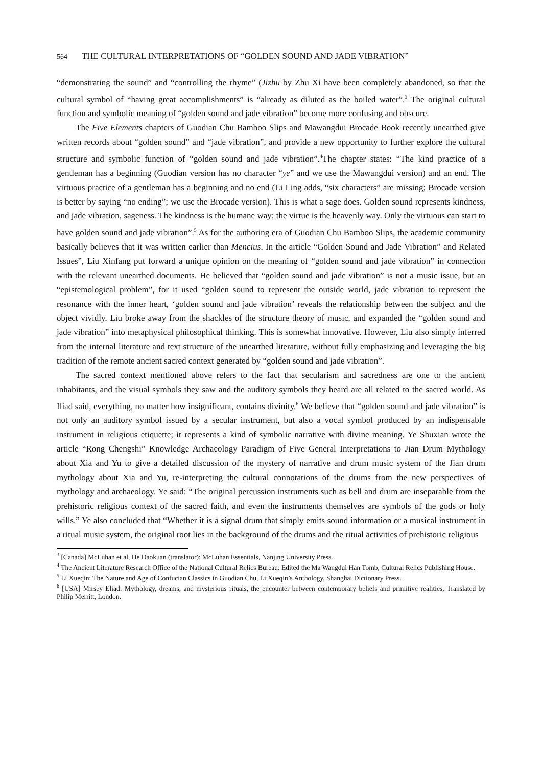564 THE CULTURAL INTERPRETATIONS OF “GOLDEN SOUND AND JADE VIBRATION”
“demonstrating the sound” and “controlling the rhyme” (Jizhu by Zhu Xi have been completely abandoned, so that the cultural symbol of “having great accomplishments” is “already as diluted as the boiled water”.<sup>3</sup> The original cultural function and symbolic meaning of “golden sound and jade vibration” become more confusing and obscure.
The Five Elements chapters of Guodian Chu Bamboo Slips and Mawangdui Brocade Book recently unearthed give written records about “golden sound” and “jade vibration”, and provide a new opportunity to further explore the cultural structure and symbolic function of “golden sound and jade vibration”.<sup>4</sup>The chapter states: “The kind practice of a gentleman has a beginning (Guodian version has no character “ye” and we use the Mawangdui version) and an end. The virtuous practice of a gentleman has a beginning and no end (Li Ling adds, “six characters” are missing; Brocade version is better by saying “no ending”; we use the Brocade version). This is what a sage does. Golden sound represents kindness, and jade vibration, sageness. The kindness is the humane way; the virtue is the heavenly way. Only the virtuous can start to have golden sound and jade vibration”.<sup>5</sup> As for the authoring era of Guodian Chu Bamboo Slips, the academic community basically believes that it was written earlier than Mencius. In the article “Golden Sound and Jade Vibration” and Related Issues”, Liu Xinfang put forward a unique opinion on the meaning of “golden sound and jade vibration” in connection with the relevant unearthed documents. He believed that “golden sound and jade vibration” is not a music issue, but an “epistemological problem”, for it used “golden sound to represent the outside world, jade vibration to represent the resonance with the inner heart, ‘golden sound and jade vibration’ reveals the relationship between the subject and the object vividly. Liu broke away from the shackles of the structure theory of music, and expanded the “golden sound and jade vibration” into metaphysical philosophical thinking. This is somewhat innovative. However, Liu also simply inferred from the internal literature and text structure of the unearthed literature, without fully emphasizing and leveraging the big tradition of the remote ancient sacred context generated by “golden sound and jade vibration”.
The sacred context mentioned above refers to the fact that secularism and sacredness are one to the ancient inhabitants, and the visual symbols they saw and the auditory symbols they heard are all related to the sacred world. As Iliad said, everything, no matter how insignificant, contains divinity.<sup>6</sup> We believe that “golden sound and jade vibration” is not only an auditory symbol issued by a secular instrument, but also a vocal symbol produced by an indispensable instrument in religious etiquette; it represents a kind of symbolic narrative with divine meaning. Ye Shuxian wrote the article “Rong Chengshi” Knowledge Archaeology Paradigm of Five General Interpretations to Jian Drum Mythology about Xia and Yu to give a detailed discussion of the mystery of narrative and drum music system of the Jian drum mythology about Xia and Yu, re-interpreting the cultural connotations of the drums from the new perspectives of mythology and archaeology. Ye said: “The original percussion instruments such as bell and drum are inseparable from the prehistoric religious context of the sacred faith, and even the instruments themselves are symbols of the gods or holy wills.” Ye also concluded that “Whether it is a signal drum that simply emits sound information or a musical instrument in a ritual music system, the original root lies in the background of the drums and the ritual activities of prehistoric religious
<sup>3</sup> [Canada] McLuhan et al, He Daokuan (translator): McLuhan Essentials, Nanjing University Press.
<sup>4</sup> The Ancient Literature Research Office of the National Cultural Relics Bureau: Edited the Ma Wangdui Han Tomb, Cultural Relics Publishing House.
<sup>5</sup> Li Xueqin: The Nature and Age of Confucian Classics in Guodian Chu, Li Xueqin’s Anthology, Shanghai Dictionary Press.
<sup>6</sup> [USA] Mirsey Eliad: Mythology, dreams, and mysterious rituals, the encounter between contemporary beliefs and primitive realities, Translated by Philip Merritt, London.